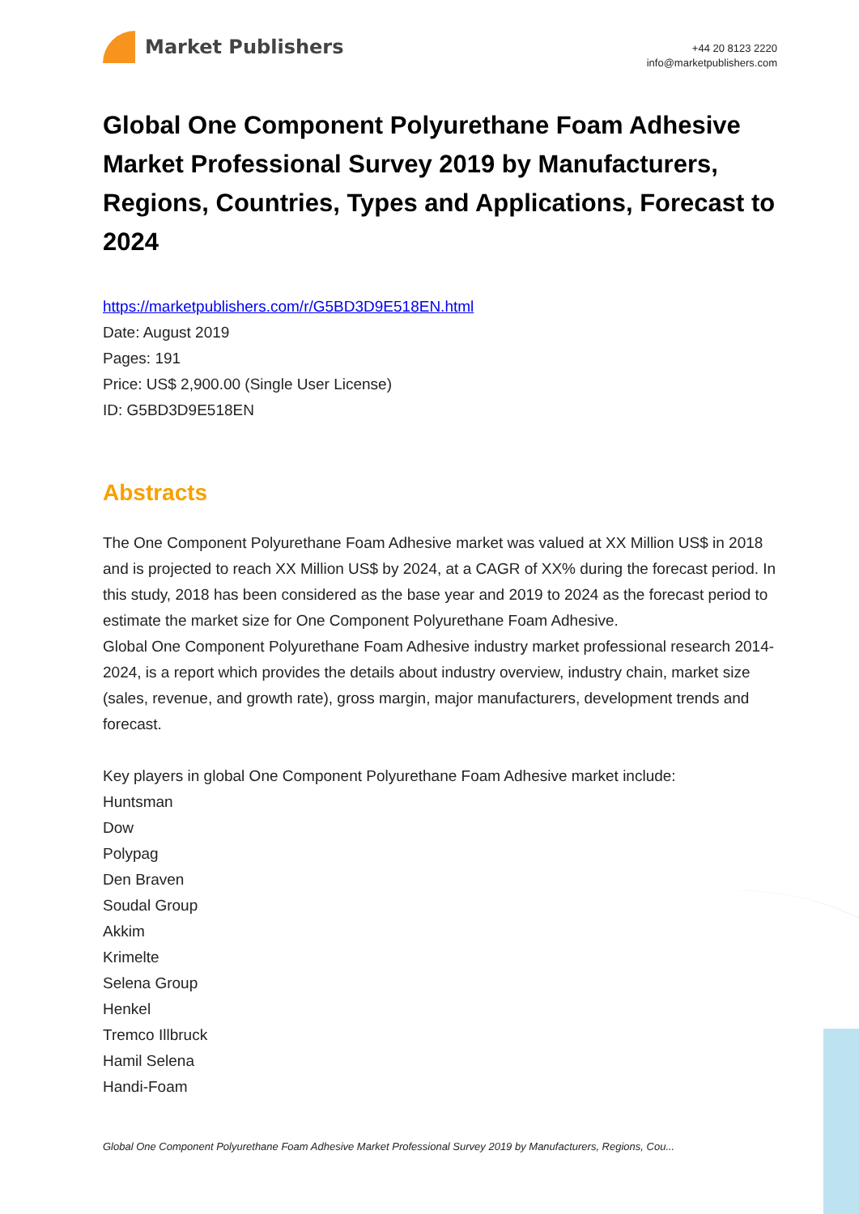Market Publishers
+44 20 8123 2220
info@marketpublishers.com
Global One Component Polyurethane Foam Adhesive Market Professional Survey 2019 by Manufacturers, Regions, Countries, Types and Applications, Forecast to 2024
https://marketpublishers.com/r/G5BD3D9E518EN.html
Date: August 2019
Pages: 191
Price: US$ 2,900.00 (Single User License)
ID: G5BD3D9E518EN
Abstracts
The One Component Polyurethane Foam Adhesive market was valued at XX Million US$ in 2018 and is projected to reach XX Million US$ by 2024, at a CAGR of XX% during the forecast period. In this study, 2018 has been considered as the base year and 2019 to 2024 as the forecast period to estimate the market size for One Component Polyurethane Foam Adhesive.
Global One Component Polyurethane Foam Adhesive industry market professional research 2014-2024, is a report which provides the details about industry overview, industry chain, market size (sales, revenue, and growth rate), gross margin, major manufacturers, development trends and forecast.
Key players in global One Component Polyurethane Foam Adhesive market include:
Huntsman
Dow
Polypag
Den Braven
Soudal Group
Akkim
Krimelte
Selena Group
Henkel
Tremco Illbruck
Hamil Selena
Handi-Foam
Global One Component Polyurethane Foam Adhesive Market Professional Survey 2019 by Manufacturers, Regions, Cou...